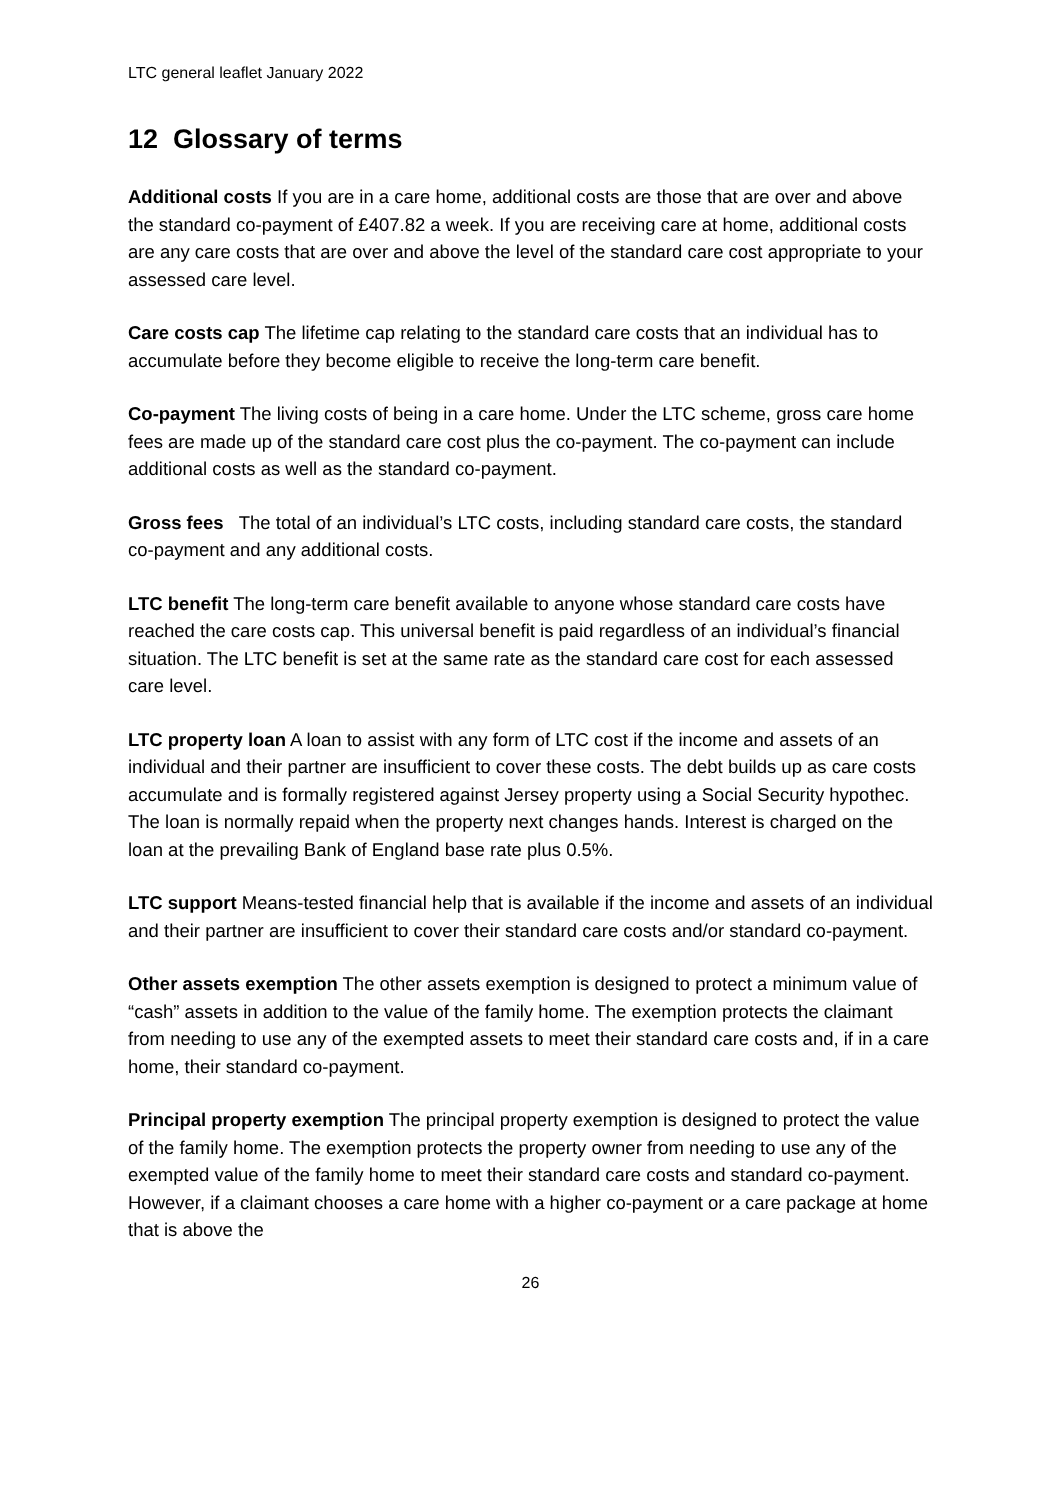LTC general leaflet January 2022
12 Glossary of terms
Additional costs If you are in a care home, additional costs are those that are over and above the standard co-payment of £407.82 a week. If you are receiving care at home, additional costs are any care costs that are over and above the level of the standard care cost appropriate to your assessed care level.
Care costs cap The lifetime cap relating to the standard care costs that an individual has to accumulate before they become eligible to receive the long-term care benefit.
Co-payment The living costs of being in a care home. Under the LTC scheme, gross care home fees are made up of the standard care cost plus the co-payment. The co-payment can include additional costs as well as the standard co-payment.
Gross fees The total of an individual’s LTC costs, including standard care costs, the standard co-payment and any additional costs.
LTC benefit The long-term care benefit available to anyone whose standard care costs have reached the care costs cap. This universal benefit is paid regardless of an individual’s financial situation. The LTC benefit is set at the same rate as the standard care cost for each assessed care level.
LTC property loan A loan to assist with any form of LTC cost if the income and assets of an individual and their partner are insufficient to cover these costs. The debt builds up as care costs accumulate and is formally registered against Jersey property using a Social Security hypothec. The loan is normally repaid when the property next changes hands. Interest is charged on the loan at the prevailing Bank of England base rate plus 0.5%.
LTC support Means-tested financial help that is available if the income and assets of an individual and their partner are insufficient to cover their standard care costs and/or standard co-payment.
Other assets exemption The other assets exemption is designed to protect a minimum value of “cash” assets in addition to the value of the family home. The exemption protects the claimant from needing to use any of the exempted assets to meet their standard care costs and, if in a care home, their standard co-payment.
Principal property exemption The principal property exemption is designed to protect the value of the family home. The exemption protects the property owner from needing to use any of the exempted value of the family home to meet their standard care costs and standard co-payment. However, if a claimant chooses a care home with a higher co-payment or a care package at home that is above the
26